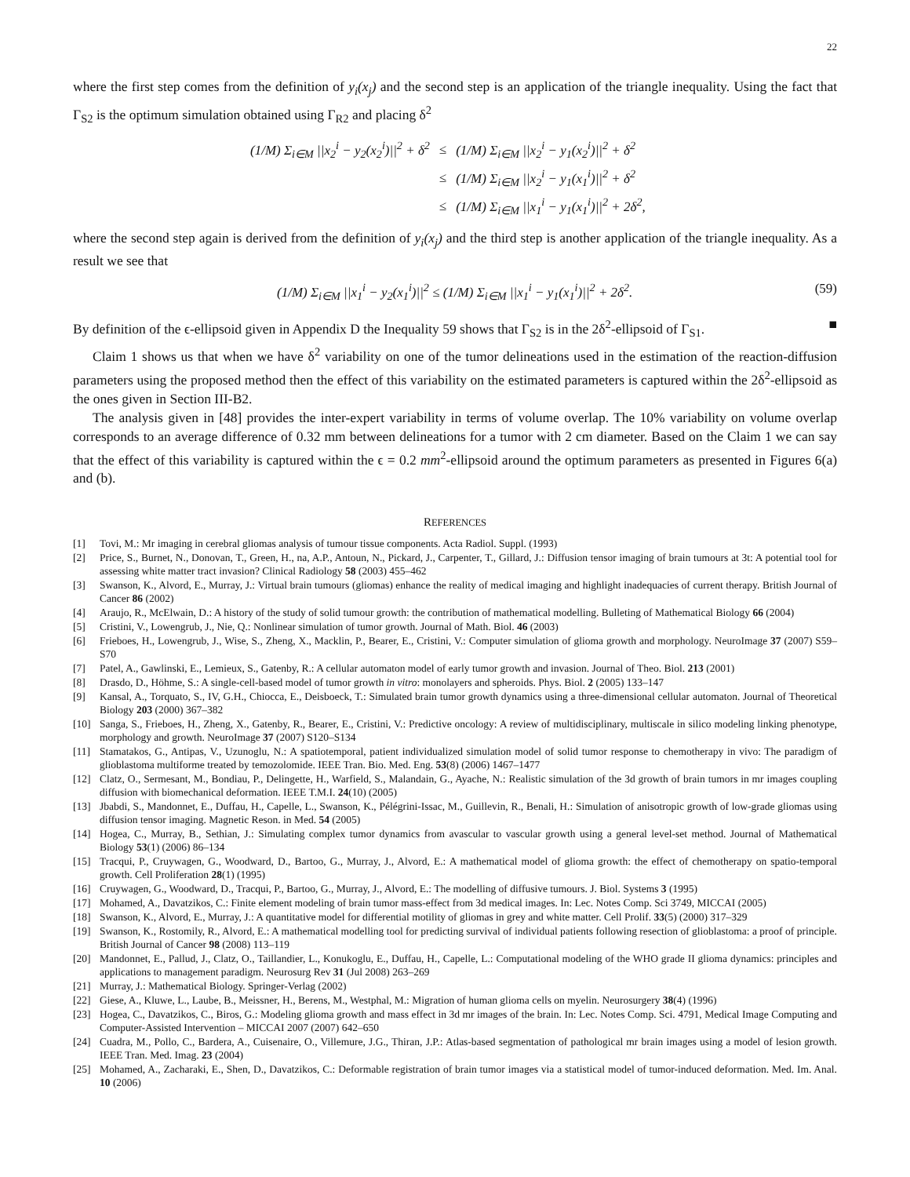22
where the first step comes from the definition of y<sub>i</sub>(x<sub>j</sub>) and the second step is an application of the triangle inequality. Using the fact that Γ<sub>S2</sub> is the optimum simulation obtained using Γ<sub>R2</sub> and placing δ<sup>2</sup>
| (1/M) Σ<sub>i∈M</sub> //x<sub>2</sub><sup>i</sup> − y<sub>2</sub>(x<sub>2</sub><sup>i</sup>)//<sup>2</sup> + δ<sup>2</sup> | ≤ | (1/M) Σ<sub>i∈M</sub> //x<sub>2</sub><sup>i</sup> − y<sub>1</sub>(x<sub>2</sub><sup>i</sup>)//<sup>2</sup> + δ<sup>2</sup> |
| | ≤ | (1/M) Σ<sub>i∈M</sub> //x<sub>2</sub><sup>i</sup> − y<sub>1</sub>(x<sub>1</sub><sup>i</sup>)//<sup>2</sup> + δ<sup>2</sup> |
| | ≤ | (1/M) Σ<sub>i∈M</sub> //x<sub>1</sub><sup>i</sup> − y<sub>1</sub>(x<sub>1</sub><sup>i</sup>)//<sup>2</sup> + 2δ<sup>2</sup>, |
where the second step again is derived from the definition of y<sub>i</sub>(x<sub>j</sub>) and the third step is another application of the triangle inequality. As a result we see that
(1/M) Σ<sub>i∈M</sub> ||x<sub>1</sub><sup>i</sup> − y<sub>2</sub>(x<sub>1</sub><sup>i</sup>)||<sup>2</sup> ≤ (1/M) Σ<sub>i∈M</sub> ||x<sub>1</sub><sup>i</sup> − y<sub>1</sub>(x<sub>1</sub><sup>i</sup>)||<sup>2</sup> + 2δ<sup>2</sup>. (59)
By definition of the ϵ-ellipsoid given in Appendix D the Inequality 59 shows that Γ<sub>S2</sub> is in the 2δ<sup>2</sup>-ellipsoid of Γ<sub>S1</sub>. ■
Claim 1 shows us that when we have δ<sup>2</sup> variability on one of the tumor delineations used in the estimation of the reaction-diffusion parameters using the proposed method then the effect of this variability on the estimated parameters is captured within the 2δ<sup>2</sup>-ellipsoid as the ones given in Section III-B2.
The analysis given in [48] provides the inter-expert variability in terms of volume overlap. The 10% variability on volume overlap corresponds to an average difference of 0.32 mm between delineations for a tumor with 2 cm diameter. Based on the Claim 1 we can say that the effect of this variability is captured within the ϵ = 0.2 mm<sup>2</sup>-ellipsoid around the optimum parameters as presented in Figures 6(a) and (b).
REFERENCES
[1] Tovi, M.: Mr imaging in cerebral gliomas analysis of tumour tissue components. Acta Radiol. Suppl. (1993)
[2] Price, S., Burnet, N., Donovan, T., Green, H., na, A.P., Antoun, N., Pickard, J., Carpenter, T., Gillard, J.: Diffusion tensor imaging of brain tumours at 3t: A potential tool for assessing white matter tract invasion? Clinical Radiology 58 (2003) 455–462
[3] Swanson, K., Alvord, E., Murray, J.: Virtual brain tumours (gliomas) enhance the reality of medical imaging and highlight inadequacies of current therapy. British Journal of Cancer 86 (2002)
[4] Araujo, R., McElwain, D.: A history of the study of solid tumour growth: the contribution of mathematical modelling. Bulleting of Mathematical Biology 66 (2004)
[5] Cristini, V., Lowengrub, J., Nie, Q.: Nonlinear simulation of tumor growth. Journal of Math. Biol. 46 (2003)
[6] Frieboes, H., Lowengrub, J., Wise, S., Zheng, X., Macklin, P., Bearer, E., Cristini, V.: Computer simulation of glioma growth and morphology. NeuroImage 37 (2007) S59–S70
[7] Patel, A., Gawlinski, E., Lemieux, S., Gatenby, R.: A cellular automaton model of early tumor growth and invasion. Journal of Theo. Biol. 213 (2001)
[8] Drasdo, D., Höhme, S.: A single-cell-based model of tumor growth in vitro: monolayers and spheroids. Phys. Biol. 2 (2005) 133–147
[9] Kansal, A., Torquato, S., IV, G.H., Chiocca, E., Deisboeck, T.: Simulated brain tumor growth dynamics using a three-dimensional cellular automaton. Journal of Theoretical Biology 203 (2000) 367–382
[10] Sanga, S., Frieboes, H., Zheng, X., Gatenby, R., Bearer, E., Cristini, V.: Predictive oncology: A review of multidisciplinary, multiscale in silico modeling linking phenotype, morphology and growth. NeuroImage 37 (2007) S120–S134
[11] Stamatakos, G., Antipas, V., Uzunoglu, N.: A spatiotemporal, patient individualized simulation model of solid tumor response to chemotherapy in vivo: The paradigm of glioblastoma multiforme treated by temozolomide. IEEE Tran. Bio. Med. Eng. 53(8) (2006) 1467–1477
[12] Clatz, O., Sermesant, M., Bondiau, P., Delingette, H., Warfield, S., Malandain, G., Ayache, N.: Realistic simulation of the 3d growth of brain tumors in mr images coupling diffusion with biomechanical deformation. IEEE T.M.I. 24(10) (2005)
[13] Jbabdi, S., Mandonnet, E., Duffau, H., Capelle, L., Swanson, K., Pélégrini-Issac, M., Guillevin, R., Benali, H.: Simulation of anisotropic growth of low-grade gliomas using diffusion tensor imaging. Magnetic Reson. in Med. 54 (2005)
[14] Hogea, C., Murray, B., Sethian, J.: Simulating complex tumor dynamics from avascular to vascular growth using a general level-set method. Journal of Mathematical Biology 53(1) (2006) 86–134
[15] Tracqui, P., Cruywagen, G., Woodward, D., Bartoo, G., Murray, J., Alvord, E.: A mathematical model of glioma growth: the effect of chemotherapy on spatio-temporal growth. Cell Proliferation 28(1) (1995)
[16] Cruywagen, G., Woodward, D., Tracqui, P., Bartoo, G., Murray, J., Alvord, E.: The modelling of diffusive tumours. J. Biol. Systems 3 (1995)
[17] Mohamed, A., Davatzikos, C.: Finite element modeling of brain tumor mass-effect from 3d medical images. In: Lec. Notes Comp. Sci 3749, MICCAI (2005)
[18] Swanson, K., Alvord, E., Murray, J.: A quantitative model for differential motility of gliomas in grey and white matter. Cell Prolif. 33(5) (2000) 317–329
[19] Swanson, K., Rostomily, R., Alvord, E.: A mathematical modelling tool for predicting survival of individual patients following resection of glioblastoma: a proof of principle. British Journal of Cancer 98 (2008) 113–119
[20] Mandonnet, E., Pallud, J., Clatz, O., Taillandier, L., Konukoglu, E., Duffau, H., Capelle, L.: Computational modeling of the WHO grade II glioma dynamics: principles and applications to management paradigm. Neurosurg Rev 31 (Jul 2008) 263–269
[21] Murray, J.: Mathematical Biology. Springer-Verlag (2002)
[22] Giese, A., Kluwe, L., Laube, B., Meissner, H., Berens, M., Westphal, M.: Migration of human glioma cells on myelin. Neurosurgery 38(4) (1996)
[23] Hogea, C., Davatzikos, C., Biros, G.: Modeling glioma growth and mass effect in 3d mr images of the brain. In: Lec. Notes Comp. Sci. 4791, Medical Image Computing and Computer-Assisted Intervention – MICCAI 2007 (2007) 642–650
[24] Cuadra, M., Pollo, C., Bardera, A., Cuisenaire, O., Villemure, J.G., Thiran, J.P.: Atlas-based segmentation of pathological mr brain images using a model of lesion growth. IEEE Tran. Med. Imag. 23 (2004)
[25] Mohamed, A., Zacharaki, E., Shen, D., Davatzikos, C.: Deformable registration of brain tumor images via a statistical model of tumor-induced deformation. Med. Im. Anal. 10 (2006)